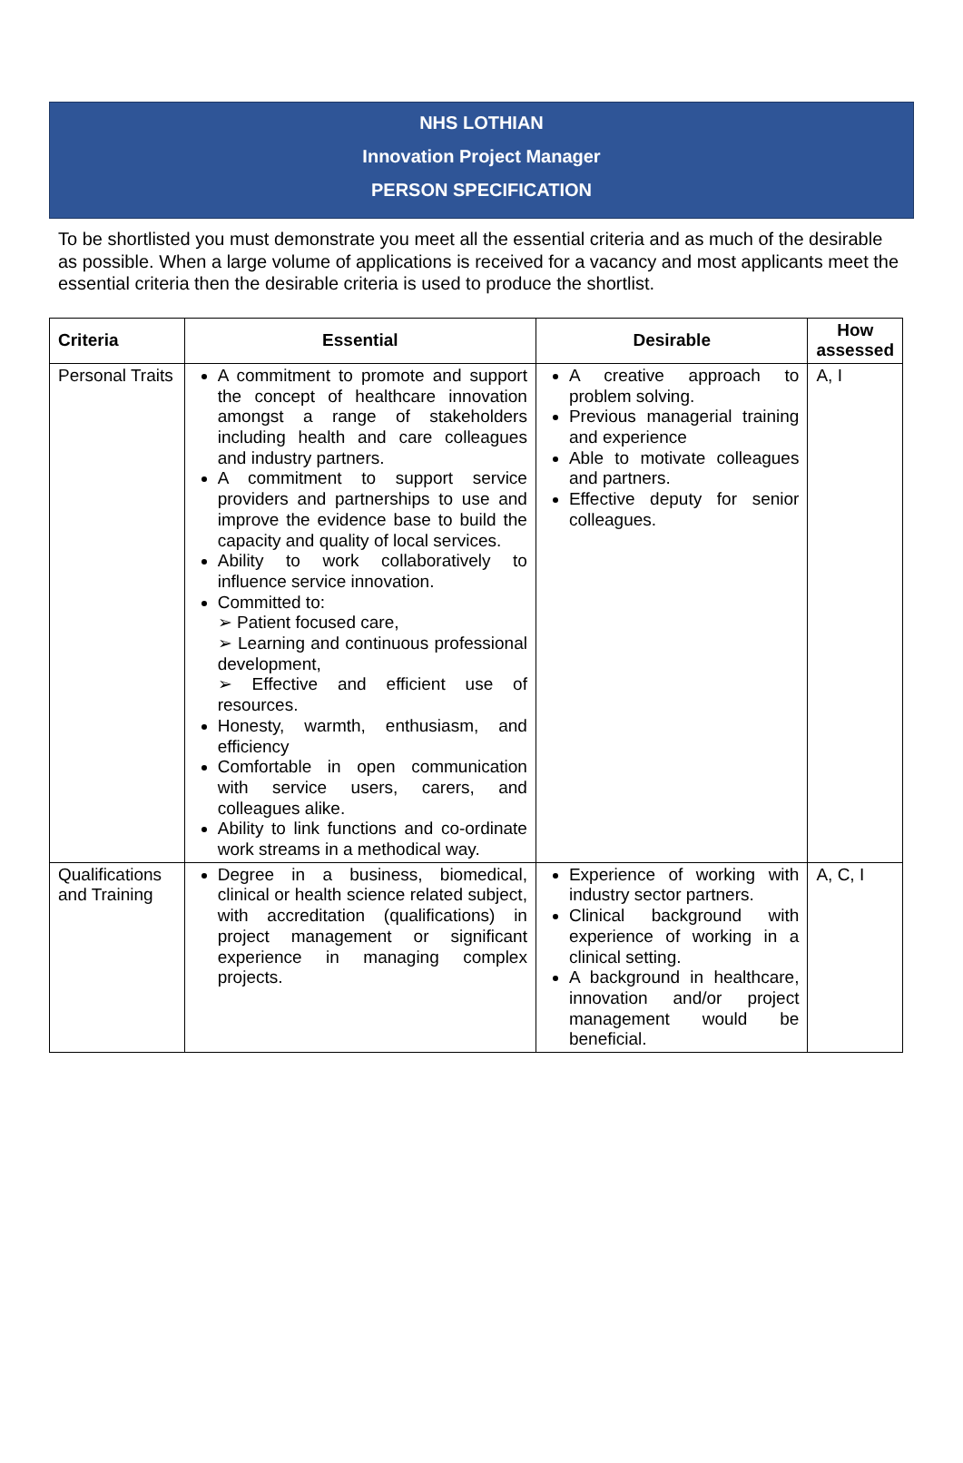NHS LOTHIAN
Innovation Project Manager
PERSON SPECIFICATION
To be shortlisted you must demonstrate you meet all the essential criteria and as much of the desirable as possible. When a large volume of applications is received for a vacancy and most applicants meet the essential criteria then the desirable criteria is used to produce the shortlist.
| Criteria | Essential | Desirable | How assessed |
| --- | --- | --- | --- |
| Personal Traits | A commitment to promote and support the concept of healthcare innovation amongst a range of stakeholders including health and care colleagues and industry partners. A commitment to support service providers and partnerships to use and improve the evidence base to build the capacity and quality of local services. Ability to work collaboratively to influence service innovation. Committed to: ➢ Patient focused care, ➢ Learning and continuous professional development, ➢ Effective and efficient use of resources. Honesty, warmth, enthusiasm, and efficiency Comfortable in open communication with service users, carers, and colleagues alike. Ability to link functions and co-ordinate work streams in a methodical way. | A creative approach to problem solving. Previous managerial training and experience Able to motivate colleagues and partners. Effective deputy for senior colleagues. | A, I |
| Qualifications and Training | Degree in a business, biomedical, clinical or health science related subject, with accreditation (qualifications) in project management or significant experience in managing complex projects. | Experience of working with industry sector partners. Clinical background with experience of working in a clinical setting. A background in healthcare, innovation and/or project management would be beneficial. | A, C, I |